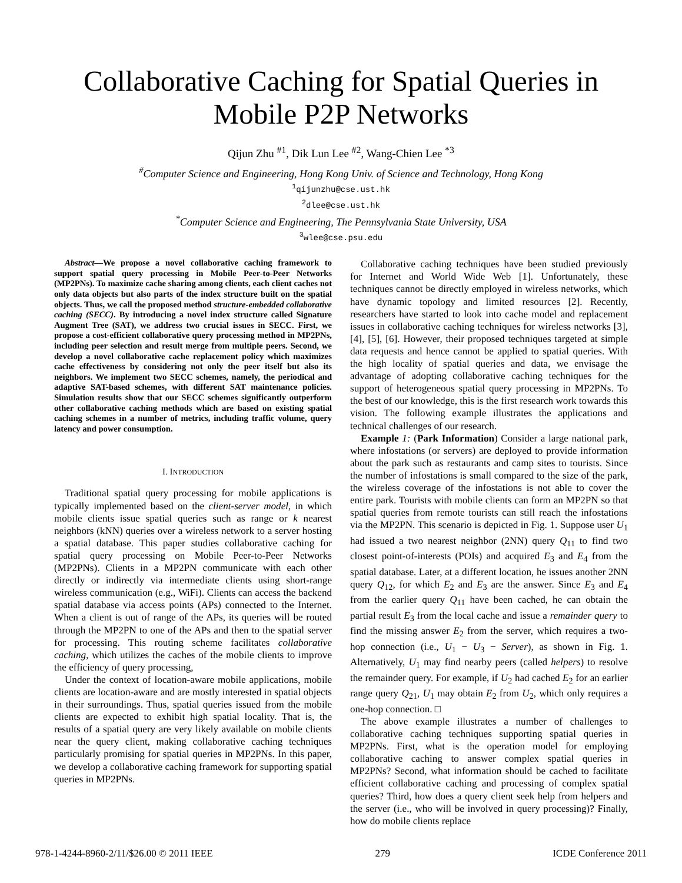Collaborative Caching for Spatial Queries in Mobile P2P Networks
Qijun Zhu <sup>#1</sup>, Dik Lun Lee <sup>#2</sup>, Wang-Chien Lee <sup>*3</sup>
<sup>#</sup> Computer Science and Engineering, Hong Kong Univ. of Science and Technology, Hong Kong
<sup>1</sup> qijunzhu@cse.ust.hk
<sup>2</sup> dlee@cse.ust.hk
<sup>*</sup> Computer Science and Engineering, The Pennsylvania State University, USA
<sup>3</sup> wlee@cse.psu.edu
Abstract—We propose a novel collaborative caching framework to support spatial query processing in Mobile Peer-to-Peer Networks (MP2PNs). To maximize cache sharing among clients, each client caches not only data objects but also parts of the index structure built on the spatial objects. Thus, we call the proposed method structure-embedded collaborative caching (SECC). By introducing a novel index structure called Signature Augment Tree (SAT), we address two crucial issues in SECC. First, we propose a cost-efficient collaborative query processing method in MP2PNs, including peer selection and result merge from multiple peers. Second, we develop a novel collaborative cache replacement policy which maximizes cache effectiveness by considering not only the peer itself but also its neighbors. We implement two SECC schemes, namely, the periodical and adaptive SAT-based schemes, with different SAT maintenance policies. Simulation results show that our SECC schemes significantly outperform other collaborative caching methods which are based on existing spatial caching schemes in a number of metrics, including traffic volume, query latency and power consumption.
I. INTRODUCTION
Traditional spatial query processing for mobile applications is typically implemented based on the client-server model, in which mobile clients issue spatial queries such as range or k nearest neighbors (kNN) queries over a wireless network to a server hosting a spatial database. This paper studies collaborative caching for spatial query processing on Mobile Peer-to-Peer Networks (MP2PNs). Clients in a MP2PN communicate with each other directly or indirectly via intermediate clients using short-range wireless communication (e.g., WiFi). Clients can access the backend spatial database via access points (APs) connected to the Internet. When a client is out of range of the APs, its queries will be routed through the MP2PN to one of the APs and then to the spatial server for processing. This routing scheme facilitates collaborative caching, which utilizes the caches of the mobile clients to improve the efficiency of query processing,
Under the context of location-aware mobile applications, mobile clients are location-aware and are mostly interested in spatial objects in their surroundings. Thus, spatial queries issued from the mobile clients are expected to exhibit high spatial locality. That is, the results of a spatial query are very likely available on mobile clients near the query client, making collaborative caching techniques particularly promising for spatial queries in MP2PNs. In this paper, we develop a collaborative caching framework for supporting spatial queries in MP2PNs.
Collaborative caching techniques have been studied previously for Internet and World Wide Web [1]. Unfortunately, these techniques cannot be directly employed in wireless networks, which have dynamic topology and limited resources [2]. Recently, researchers have started to look into cache model and replacement issues in collaborative caching techniques for wireless networks [3], [4], [5], [6]. However, their proposed techniques targeted at simple data requests and hence cannot be applied to spatial queries. With the high locality of spatial queries and data, we envisage the advantage of adopting collaborative caching techniques for the support of heterogeneous spatial query processing in MP2PNs. To the best of our knowledge, this is the first research work towards this vision. The following example illustrates the applications and technical challenges of our research.
Example 1: (Park Information) Consider a large national park, where infostations (or servers) are deployed to provide information about the park such as restaurants and camp sites to tourists. Since the number of infostations is small compared to the size of the park, the wireless coverage of the infostations is not able to cover the entire park. Tourists with mobile clients can form an MP2PN so that spatial queries from remote tourists can still reach the infostations via the MP2PN. This scenario is depicted in Fig. 1. Suppose user U<sub>1</sub> had issued a two nearest neighbor (2NN) query Q<sub>11</sub> to find two closest point-of-interests (POIs) and acquired E<sub>3</sub> and E<sub>4</sub> from the spatial database. Later, at a different location, he issues another 2NN query Q<sub>12</sub>, for which E<sub>2</sub> and E<sub>3</sub> are the answer. Since E<sub>3</sub> and E<sub>4</sub> from the earlier query Q<sub>11</sub> have been cached, he can obtain the partial result E<sub>3</sub> from the local cache and issue a remainder query to find the missing answer E<sub>2</sub> from the server, which requires a two-hop connection (i.e., U<sub>1</sub> − U<sub>3</sub> − Server), as shown in Fig. 1. Alternatively, U<sub>1</sub> may find nearby peers (called helpers) to resolve the remainder query. For example, if U<sub>2</sub> had cached E<sub>2</sub> for an earlier range query Q<sub>21</sub>, U<sub>1</sub> may obtain E<sub>2</sub> from U<sub>2</sub>, which only requires a one-hop connection. □
The above example illustrates a number of challenges to collaborative caching techniques supporting spatial queries in MP2PNs. First, what is the operation model for employing collaborative caching to answer complex spatial queries in MP2PNs? Second, what information should be cached to facilitate efficient collaborative caching and processing of complex spatial queries? Third, how does a query client seek help from helpers and the server (i.e., who will be involved in query processing)? Finally, how do mobile clients replace
978-1-4244-8960-2/11/$26.00 © 2011 IEEE 279 ICDE Conference 2011